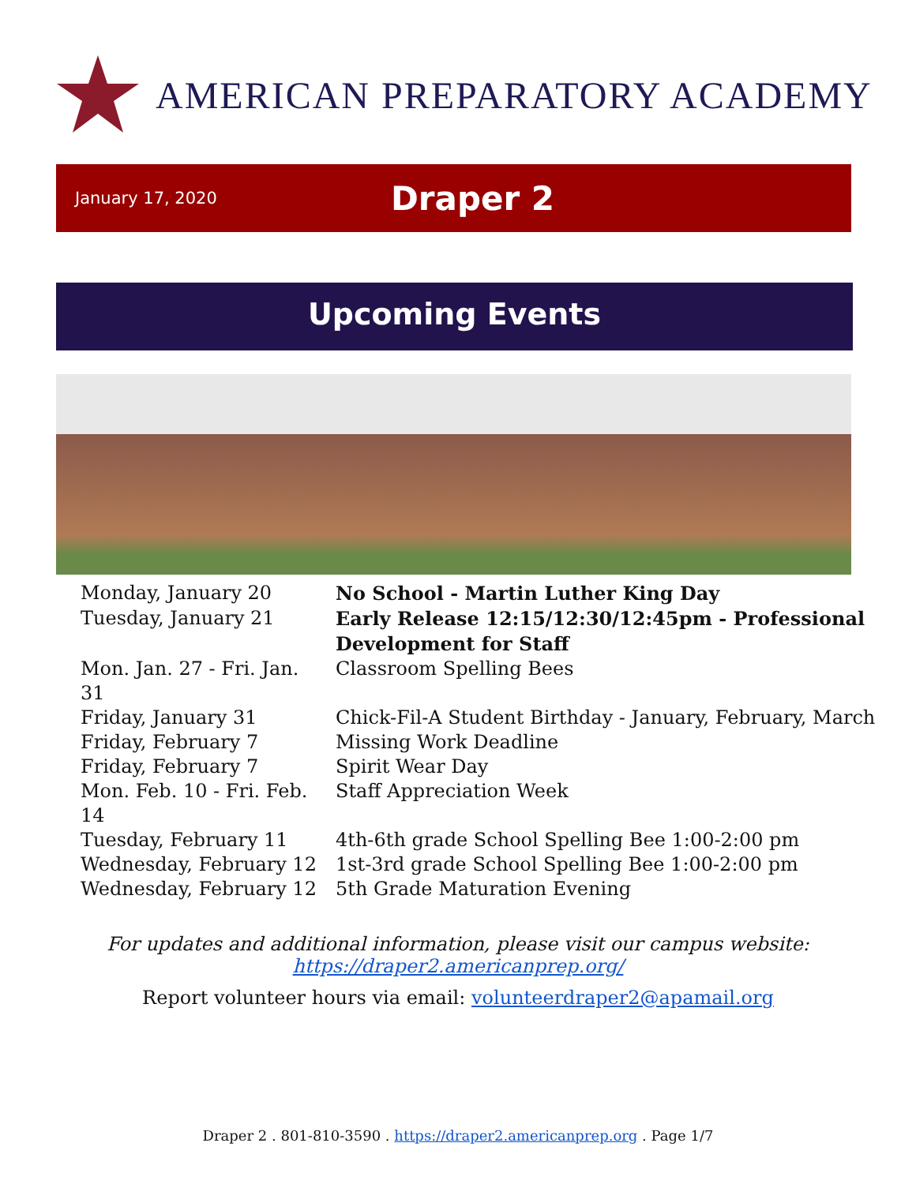AMERICAN PREPARATORY ACADEMY
January 17, 2020
Draper 2
Upcoming Events
| Monday, January 20 | No School - Martin Luther King Day |
| Tuesday, January 21 | Early Release 12:15/12:30/12:45pm - Professional Development for Staff |
| Mon. Jan. 27 - Fri. Jan. 31 | Classroom Spelling Bees |
| Friday, January 31 | Chick-Fil-A Student Birthday - January, February, March |
| Friday, February 7 | Missing Work Deadline |
| Friday, February 7 | Spirit Wear Day |
| Mon. Feb. 10 - Fri. Feb. 14 | Staff Appreciation Week |
| Tuesday, February 11 | 4th-6th grade School Spelling Bee 1:00-2:00 pm |
| Wednesday, February 12 | 1st-3rd grade School Spelling Bee 1:00-2:00 pm |
| Wednesday, February 12 | 5th Grade Maturation Evening |
For updates and additional information, please visit our campus website:
https://draper2.americanprep.org/
Report volunteer hours via email: volunteerdraper2@apamail.org
Draper 2 . 801-810-3590 . https://draper2.americanprep.org . Page 1/7